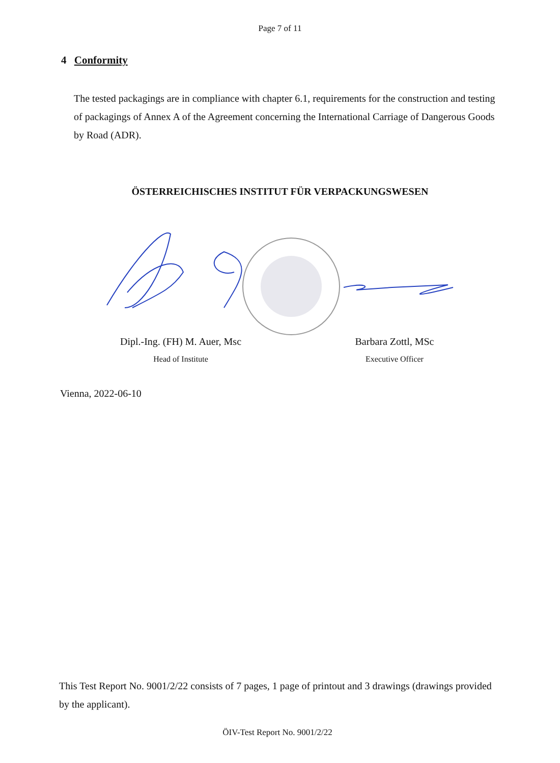Page 7 of 11
4 Conformity
The tested packagings are in compliance with chapter 6.1, requirements for the construction and testing of packagings of Annex A of the Agreement concerning the International Carriage of Dangerous Goods by Road (ADR).
ÖSTERREICHISCHES INSTITUT FÜR VERPACKUNGSWESEN
Dipl.-Ing. (FH) M. Auer, Msc
Head of Institute
Barbara Zottl, MSc
Executive Officer
Vienna, 2022-06-10
This Test Report No. 9001/2/22 consists of 7 pages, 1 page of printout and 3 drawings (drawings provided by the applicant).
ÖIV-Test Report No. 9001/2/22